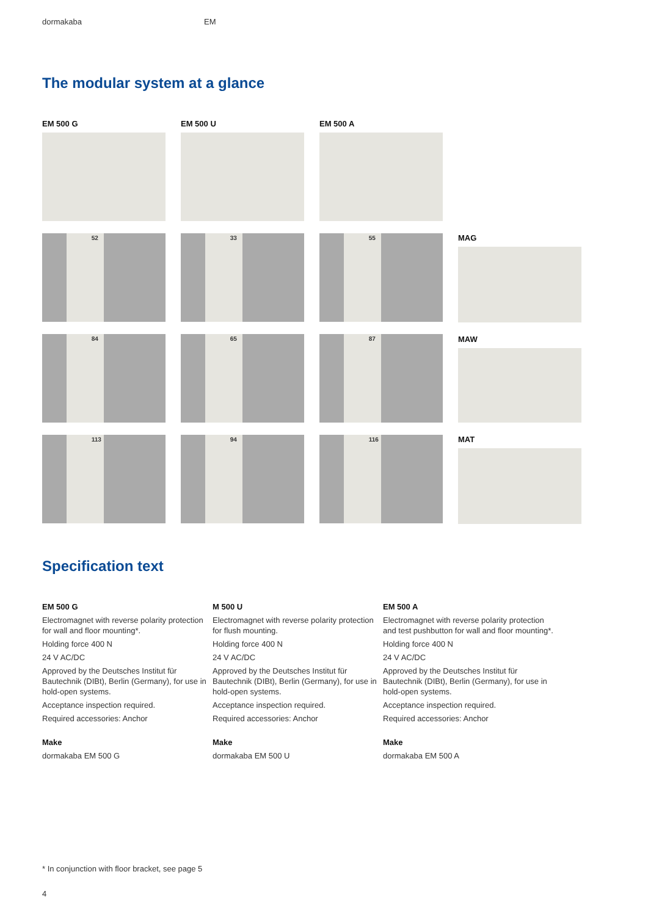dormakaba EM
The modular system at a glance
EM 500 G
52
84
113
EM 500 U
33
65
94
EM 500 A
55
87
116
MAG
MAW
MAT
Specification text
EM 500 G
Electromagnet with reverse polarity protection for wall and floor mounting*.
Holding force 400 N
24 V AC/DC
Approved by the Deutsches Institut für Bautechnik (DIBt), Berlin (Germany), for use in hold-open systems.
Acceptance inspection required.
Required accessories: Anchor
Make
dormakaba EM 500 G
M 500 U
Electromagnet with reverse polarity protection for flush mounting.
Holding force 400 N
24 V AC/DC
Approved by the Deutsches Institut für Bautechnik (DIBt), Berlin (Germany), for use in hold-open systems.
Acceptance inspection required.
Required accessories: Anchor
Make
dormakaba EM 500 U
EM 500 A
Electromagnet with reverse polarity protection and test pushbutton for wall and floor mounting*.
Holding force 400 N
24 V AC/DC
Approved by the Deutsches Institut für Bautechnik (DIBt), Berlin (Germany), for use in hold-open systems.
Acceptance inspection required.
Required accessories: Anchor
Make
dormakaba EM 500 A
* In conjunction with floor bracket, see page 5
4